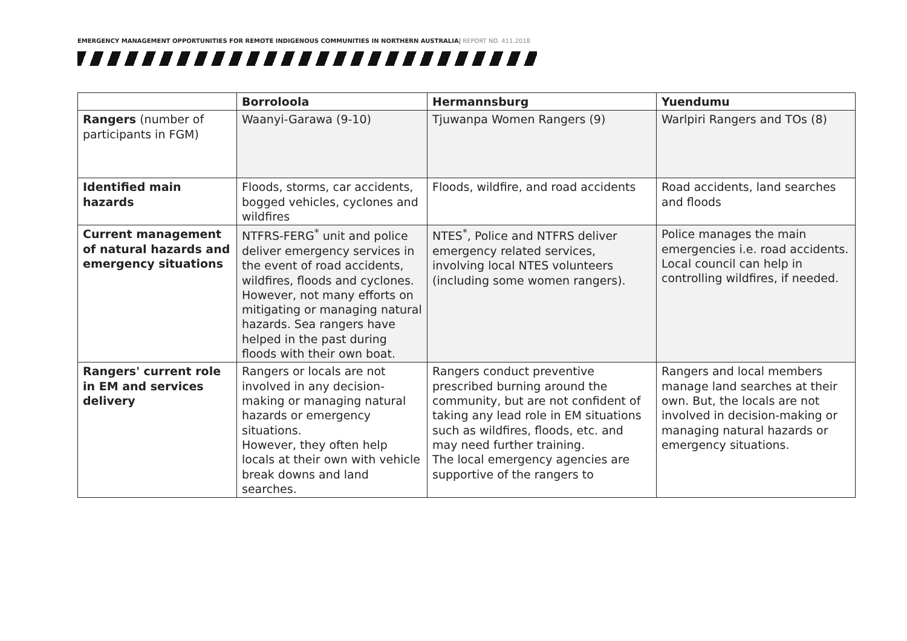EMERGENCY MANAGEMENT OPPORTUNITIES FOR REMOTE INDIGENOUS COMMUNITIES IN NORTHERN AUSTRALIA| REPORT NO. 411.2018
| | Borroloola | Hermannsburg | Yuendumu |
| --- | --- | --- | --- |
| Rangers (number of participants in FGM) | Waanyi-Garawa (9-10) | Tjuwanpa Women Rangers (9) | Warlpiri Rangers and TOs (8) |
| Identified main hazards | Floods, storms, car accidents, bogged vehicles, cyclones and wildfires | Floods, wildfire, and road accidents | Road accidents, land searches and floods |
| Current management of natural hazards and emergency situations | NTFRS-FERG<sup>*</sup> unit and police deliver emergency services in the event of road accidents, wildfires, floods and cyclones. However, not many efforts on mitigating or managing natural hazards. Sea rangers have helped in the past during floods with their own boat. | NTES<sup>*</sup>, Police and NTFRS deliver emergency related services, involving local NTES volunteers (including some women rangers). | Police manages the main emergencies i.e. road accidents. Local council can help in controlling wildfires, if needed. |
| Rangers' current role in EM and services delivery | Rangers or locals are not involved in any decision-making or managing natural hazards or emergency situations. However, they often help locals at their own with vehicle break downs and land searches. | Rangers conduct preventive prescribed burning around the community, but are not confident of taking any lead role in EM situations such as wildfires, floods, etc. and may need further training. The local emergency agencies are supportive of the rangers to | Rangers and local members manage land searches at their own. But, the locals are not involved in decision-making or managing natural hazards or emergency situations. |